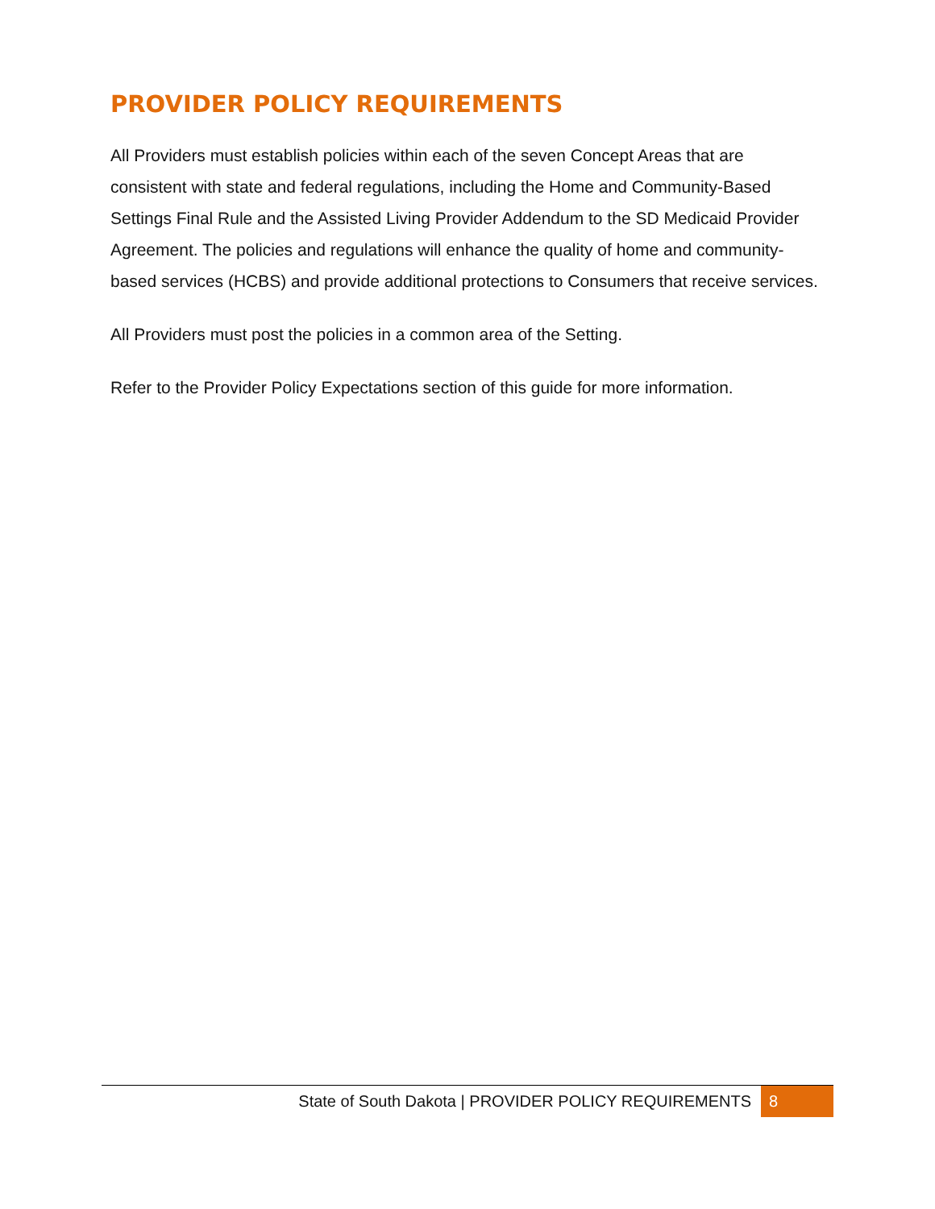PROVIDER POLICY REQUIREMENTS
All Providers must establish policies within each of the seven Concept Areas that are consistent with state and federal regulations, including the Home and Community-Based Settings Final Rule and the Assisted Living Provider Addendum to the SD Medicaid Provider Agreement. The policies and regulations will enhance the quality of home and community-based services (HCBS) and provide additional protections to Consumers that receive services.
All Providers must post the policies in a common area of the Setting.
Refer to the Provider Policy Expectations section of this guide for more information.
State of South Dakota | PROVIDER POLICY REQUIREMENTS 8